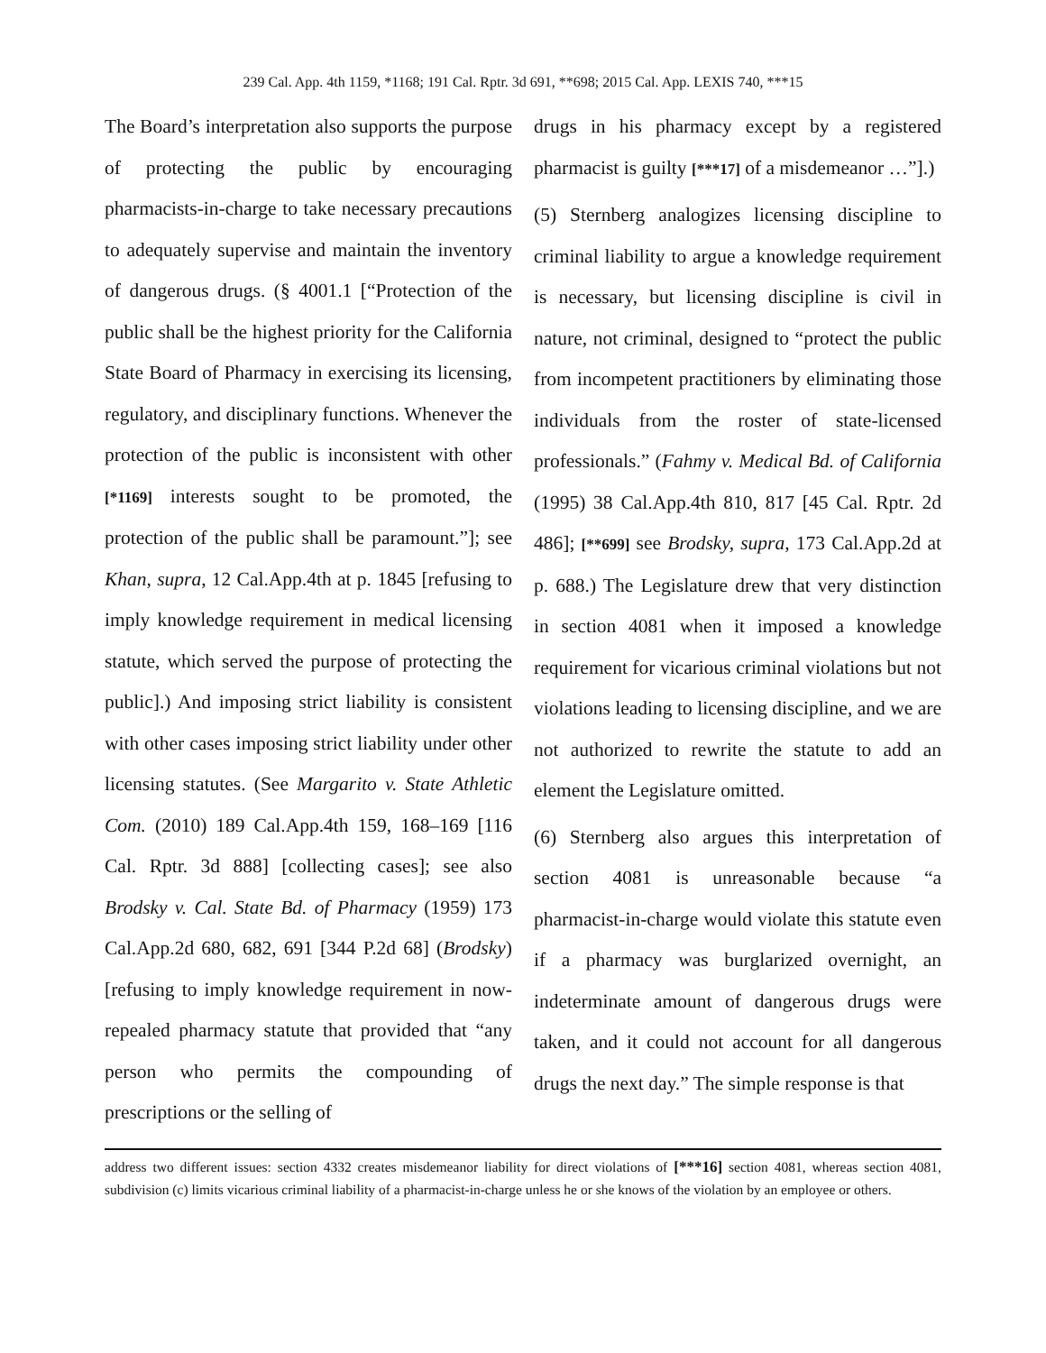239 Cal. App. 4th 1159, *1168; 191 Cal. Rptr. 3d 691, **698; 2015 Cal. App. LEXIS 740, ***15
The Board’s interpretation also supports the purpose of protecting the public by encouraging pharmacists-in-charge to take necessary precautions to adequately supervise and maintain the inventory of dangerous drugs. (§ 4001.1 [“Protection of the public shall be the highest priority for the California State Board of Pharmacy in exercising its licensing, regulatory, and disciplinary functions. Whenever the protection of the public is inconsistent with other [*1169] interests sought to be promoted, the protection of the public shall be paramount.”]; see Khan, supra, 12 Cal.App.4th at p. 1845 [refusing to imply knowledge requirement in medical licensing statute, which served the purpose of protecting the public].) And imposing strict liability is consistent with other cases imposing strict liability under other licensing statutes. (See Margarito v. State Athletic Com. (2010) 189 Cal.App.4th 159, 168–169 [116 Cal. Rptr. 3d 888] [collecting cases]; see also Brodsky v. Cal. State Bd. of Pharmacy (1959) 173 Cal.App.2d 680, 682, 691 [344 P.2d 68] (Brodsky) [refusing to imply knowledge requirement in now-repealed pharmacy statute that provided that “any person who permits the compounding of prescriptions or the selling of
drugs in his pharmacy except by a registered pharmacist is guilty [***17] of a misdemeanor …”].)
(5) Sternberg analogizes licensing discipline to criminal liability to argue a knowledge requirement is necessary, but licensing discipline is civil in nature, not criminal, designed to “protect the public from incompetent practitioners by eliminating those individuals from the roster of state-licensed professionals.” (Fahmy v. Medical Bd. of California (1995) 38 Cal.App.4th 810, 817 [45 Cal. Rptr. 2d 486]; [**699] see Brodsky, supra, 173 Cal.App.2d at p. 688.) The Legislature drew that very distinction in section 4081 when it imposed a knowledge requirement for vicarious criminal violations but not violations leading to licensing discipline, and we are not authorized to rewrite the statute to add an element the Legislature omitted.
(6) Sternberg also argues this interpretation of section 4081 is unreasonable because “a pharmacist-in-charge would violate this statute even if a pharmacy was burglarized overnight, an indeterminate amount of dangerous drugs were taken, and it could not account for all dangerous drugs the next day.” The simple response is that
address two different issues: section 4332 creates misdemeanor liability for direct violations of [***16] section 4081, whereas section 4081, subdivision (c) limits vicarious criminal liability of a pharmacist-in-charge unless he or she knows of the violation by an employee or others.